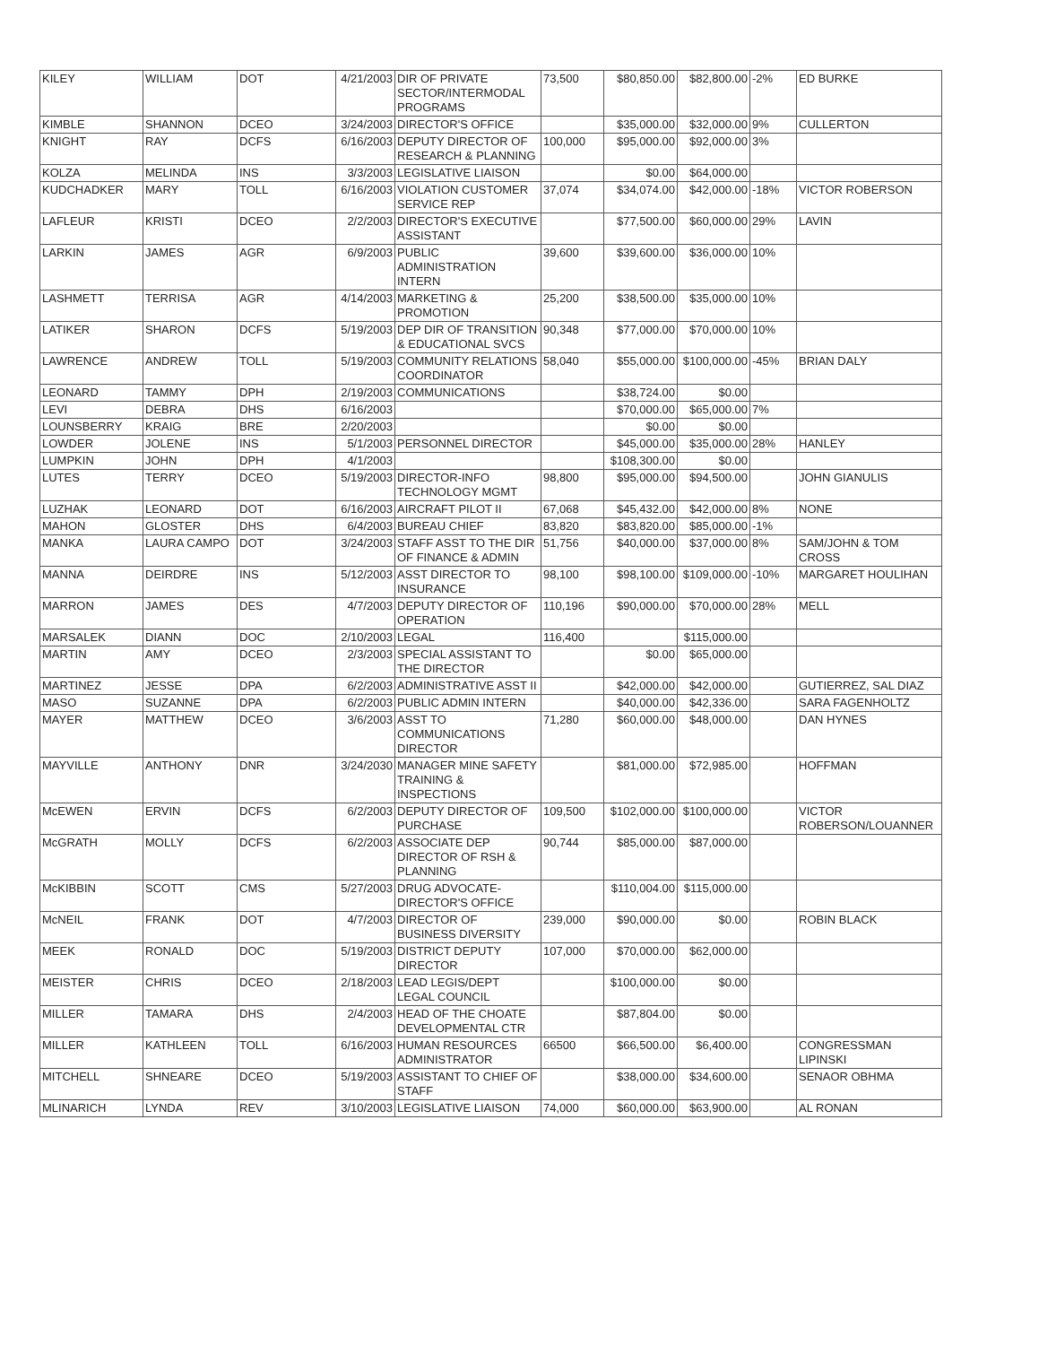| KILEY | WILLIAM | DOT | 4/21/2003 | DIR OF PRIVATE SECTOR/INTERMODAL PROGRAMS | 73,500 | $80,850.00 | $82,800.00 | -2% | ED BURKE |
| KIMBLE | SHANNON | DCEO | 3/24/2003 | DIRECTOR'S OFFICE | | $35,000.00 | $32,000.00 | 9% | CULLERTON |
| KNIGHT | RAY | DCFS | 6/16/2003 | DEPUTY DIRECTOR OF RESEARCH & PLANNING | 100,000 | $95,000.00 | $92,000.00 | 3% | |
| KOLZA | MELINDA | INS | 3/3/2003 | LEGISLATIVE LIAISON | | $0.00 | $64,000.00 | | |
| KUDCHADKER | MARY | TOLL | 6/16/2003 | VIOLATION CUSTOMER SERVICE REP | 37,074 | $34,074.00 | $42,000.00 | -18% | VICTOR ROBERSON |
| LAFLEUR | KRISTI | DCEO | 2/2/2003 | DIRECTOR'S EXECUTIVE ASSISTANT | | $77,500.00 | $60,000.00 | 29% | LAVIN |
| LARKIN | JAMES | AGR | 6/9/2003 | PUBLIC ADMINISTRATION INTERN | 39,600 | $39,600.00 | $36,000.00 | 10% | |
| LASHMETT | TERRISA | AGR | 4/14/2003 | MARKETING & PROMOTION | 25,200 | $38,500.00 | $35,000.00 | 10% | |
| LATIKER | SHARON | DCFS | 5/19/2003 | DEP DIR OF TRANSITION & EDUCATIONAL SVCS | 90,348 | $77,000.00 | $70,000.00 | 10% | |
| LAWRENCE | ANDREW | TOLL | 5/19/2003 | COMMUNITY RELATIONS COORDINATOR | 58,040 | $55,000.00 | $100,000.00 | -45% | BRIAN DALY |
| LEONARD | TAMMY | DPH | 2/19/2003 | COMMUNICATIONS | | $38,724.00 | $0.00 | | |
| LEVI | DEBRA | DHS | 6/16/2003 | | | $70,000.00 | $65,000.00 | 7% | |
| LOUNSBERRY | KRAIG | BRE | 2/20/2003 | | | $0.00 | $0.00 | | |
| LOWDER | JOLENE | INS | 5/1/2003 | PERSONNEL DIRECTOR | | $45,000.00 | $35,000.00 | 28% | HANLEY |
| LUMPKIN | JOHN | DPH | 4/1/2003 | | | $108,300.00 | $0.00 | | |
| LUTES | TERRY | DCEO | 5/19/2003 | DIRECTOR-INFO TECHNOLOGY MGMT | 98,800 | $95,000.00 | $94,500.00 | | JOHN GIANULIS |
| LUZHAK | LEONARD | DOT | 6/16/2003 | AIRCRAFT PILOT II | 67,068 | $45,432.00 | $42,000.00 | 8% | NONE |
| MAHON | GLOSTER | DHS | 6/4/2003 | BUREAU CHIEF | 83,820 | $83,820.00 | $85,000.00 | -1% | |
| MANKA | LAURA CAMPO | DOT | 3/24/2003 | STAFF ASST TO THE DIR OF FINANCE & ADMIN | 51,756 | $40,000.00 | $37,000.00 | 8% | SAM/JOHN & TOM CROSS |
| MANNA | DEIRDRE | INS | 5/12/2003 | ASST DIRECTOR TO INSURANCE | 98,100 | $98,100.00 | $109,000.00 | -10% | MARGARET HOULIHAN |
| MARRON | JAMES | DES | 4/7/2003 | DEPUTY DIRECTOR OF OPERATION | 110,196 | $90,000.00 | $70,000.00 | 28% | MELL |
| MARSALEK | DIANN | DOC | 2/10/2003 | LEGAL | 116,400 | | $115,000.00 | | |
| MARTIN | AMY | DCEO | 2/3/2003 | SPECIAL ASSISTANT TO THE DIRECTOR | | $0.00 | $65,000.00 | | |
| MARTINEZ | JESSE | DPA | 6/2/2003 | ADMINISTRATIVE ASST II | | $42,000.00 | $42,000.00 | | GUTIERREZ, SAL DIAZ |
| MASO | SUZANNE | DPA | 6/2/2003 | PUBLIC ADMIN INTERN | | $40,000.00 | $42,336.00 | | SARA FAGENHOLTZ |
| MAYER | MATTHEW | DCEO | 3/6/2003 | ASST TO COMMUNICATIONS DIRECTOR | 71,280 | $60,000.00 | $48,000.00 | | DAN HYNES |
| MAYVILLE | ANTHONY | DNR | 3/24/2030 | MANAGER MINE SAFETY TRAINING & INSPECTIONS | | $81,000.00 | $72,985.00 | | HOFFMAN |
| McEWEN | ERVIN | DCFS | 6/2/2003 | DEPUTY DIRECTOR OF PURCHASE | 109,500 | $102,000.00 | $100,000.00 | | VICTOR ROBERSON/LOUANNER |
| McGRATH | MOLLY | DCFS | 6/2/2003 | ASSOCIATE DEP DIRECTOR OF RSH & PLANNING | 90,744 | $85,000.00 | $87,000.00 | | |
| McKIBBIN | SCOTT | CMS | 5/27/2003 | DRUG ADVOCATE-DIRECTOR'S OFFICE | | $110,004.00 | $115,000.00 | | |
| McNEIL | FRANK | DOT | 4/7/2003 | DIRECTOR OF BUSINESS DIVERSITY | 239,000 | $90,000.00 | $0.00 | | ROBIN BLACK |
| MEEK | RONALD | DOC | 5/19/2003 | DISTRICT DEPUTY DIRECTOR | 107,000 | $70,000.00 | $62,000.00 | | |
| MEISTER | CHRIS | DCEO | 2/18/2003 | LEAD LEGIS/DEPT LEGAL COUNCIL | | $100,000.00 | $0.00 | | |
| MILLER | TAMARA | DHS | 2/4/2003 | HEAD OF THE CHOATE DEVELOPMENTAL CTR | | $87,804.00 | $0.00 | | |
| MILLER | KATHLEEN | TOLL | 6/16/2003 | HUMAN RESOURCES ADMINISTRATOR | 66500 | $66,500.00 | $6,400.00 | | CONGRESSMAN LIPINSKI |
| MITCHELL | SHNEARE | DCEO | 5/19/2003 | ASSISTANT TO CHIEF OF STAFF | | $38,000.00 | $34,600.00 | | SENAOR OBHMA |
| MLINARICH | LYNDA | REV | 3/10/2003 | LEGISLATIVE LIAISON | 74,000 | $60,000.00 | $63,900.00 | | AL RONAN |